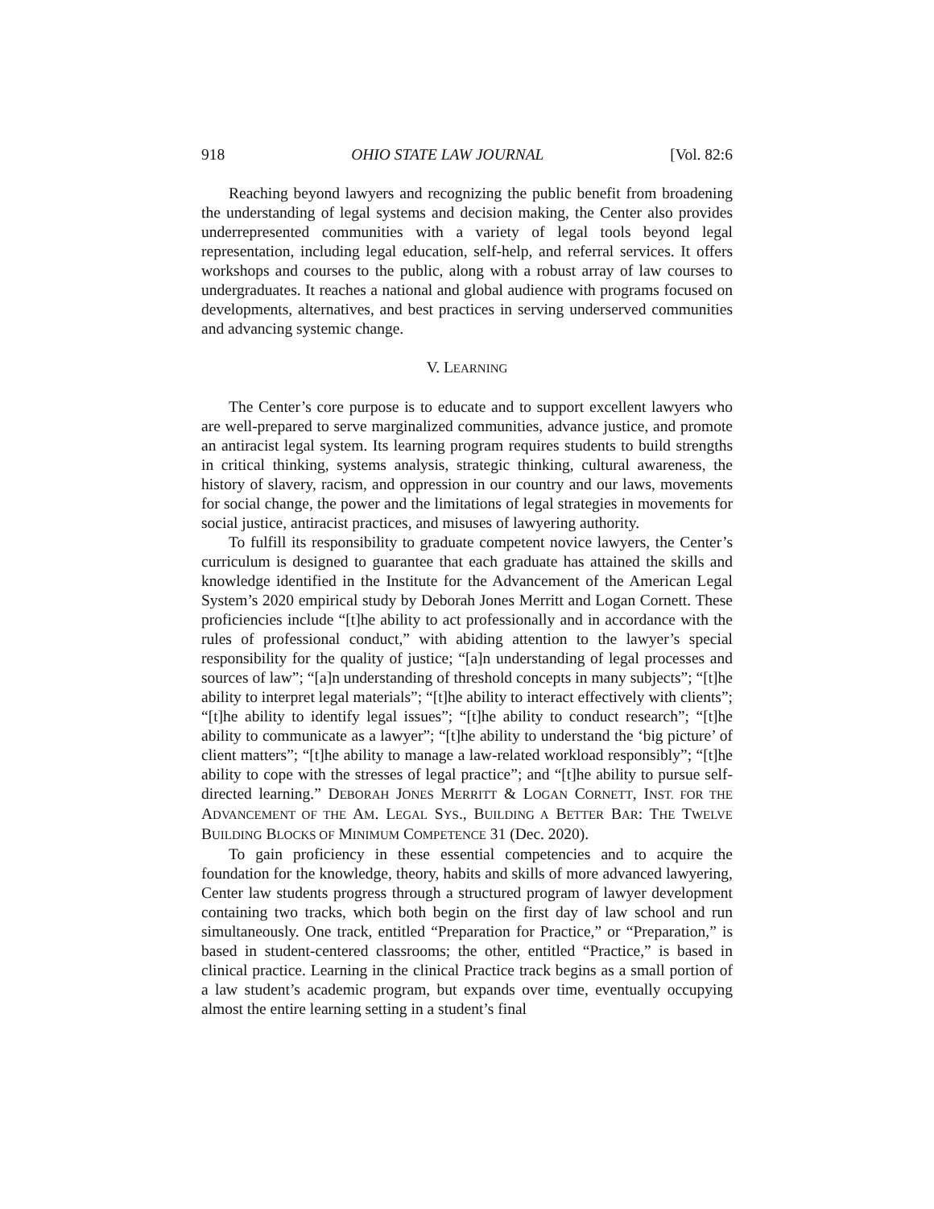918 OHIO STATE LAW JOURNAL [Vol. 82:6
Reaching beyond lawyers and recognizing the public benefit from broadening the understanding of legal systems and decision making, the Center also provides underrepresented communities with a variety of legal tools beyond legal representation, including legal education, self-help, and referral services. It offers workshops and courses to the public, along with a robust array of law courses to undergraduates. It reaches a national and global audience with programs focused on developments, alternatives, and best practices in serving underserved communities and advancing systemic change.
V. LEARNING
The Center’s core purpose is to educate and to support excellent lawyers who are well-prepared to serve marginalized communities, advance justice, and promote an antiracist legal system. Its learning program requires students to build strengths in critical thinking, systems analysis, strategic thinking, cultural awareness, the history of slavery, racism, and oppression in our country and our laws, movements for social change, the power and the limitations of legal strategies in movements for social justice, antiracist practices, and misuses of lawyering authority.
To fulfill its responsibility to graduate competent novice lawyers, the Center’s curriculum is designed to guarantee that each graduate has attained the skills and knowledge identified in the Institute for the Advancement of the American Legal System’s 2020 empirical study by Deborah Jones Merritt and Logan Cornett. These proficiencies include “[t]he ability to act professionally and in accordance with the rules of professional conduct,” with abiding attention to the lawyer’s special responsibility for the quality of justice; “[a]n understanding of legal processes and sources of law”; “[a]n understanding of threshold concepts in many subjects”; “[t]he ability to interpret legal materials”; “[t]he ability to interact effectively with clients”; “[t]he ability to identify legal issues”; “[t]he ability to conduct research”; “[t]he ability to communicate as a lawyer”; “[t]he ability to understand the ‘big picture’ of client matters”; “[t]he ability to manage a law-related workload responsibly”; “[t]he ability to cope with the stresses of legal practice”; and “[t]he ability to pursue self-directed learning.” DEBORAH JONES MERRITT & LOGAN CORNETT, INST. FOR THE ADVANCEMENT OF THE AM. LEGAL SYS., BUILDING A BETTER BAR: THE TWELVE BUILDING BLOCKS OF MINIMUM COMPETENCE 31 (Dec. 2020).
To gain proficiency in these essential competencies and to acquire the foundation for the knowledge, theory, habits and skills of more advanced lawyering, Center law students progress through a structured program of lawyer development containing two tracks, which both begin on the first day of law school and run simultaneously. One track, entitled “Preparation for Practice,” or “Preparation,” is based in student-centered classrooms; the other, entitled “Practice,” is based in clinical practice. Learning in the clinical Practice track begins as a small portion of a law student’s academic program, but expands over time, eventually occupying almost the entire learning setting in a student’s final